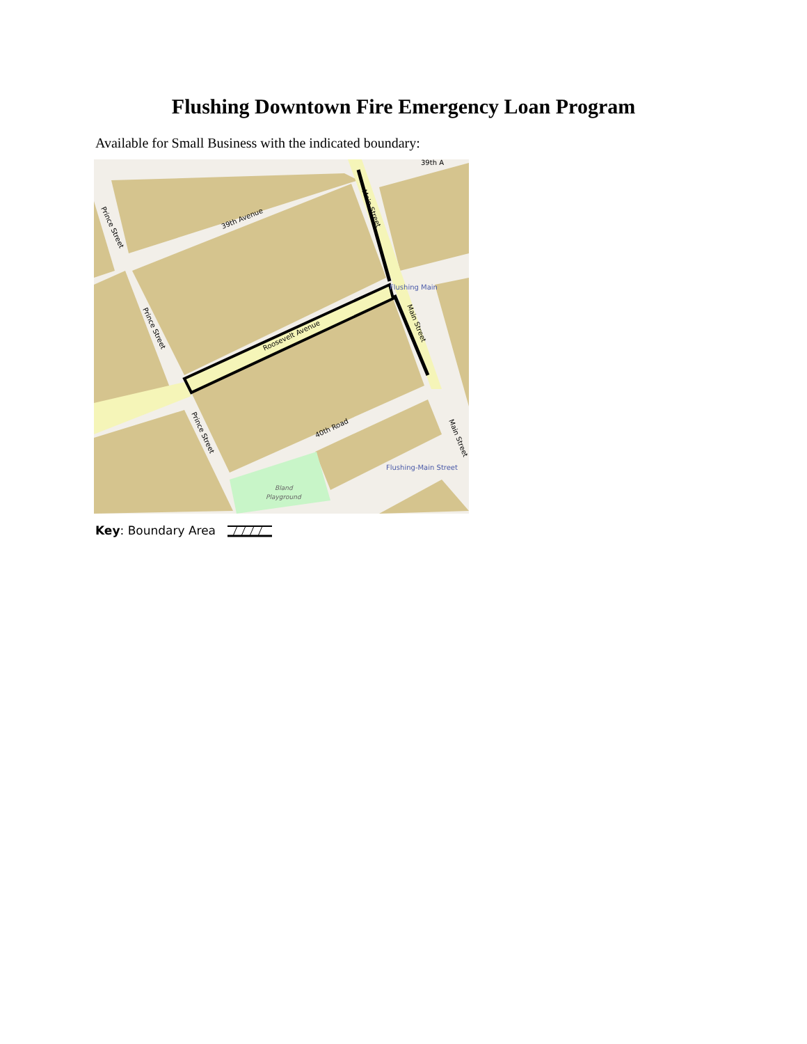Flushing Downtown Fire Emergency Loan Program
Available for Small Business with the indicated boundary:
39th Avenue
Roosevelt Avenue
40th Road
Prince Street
Prince Street
Prince Street
Main Street
Main Street
Main Street
39th A
Flushing Main
Flushing-Main Street
Bland
Playground
Key: Boundary Area